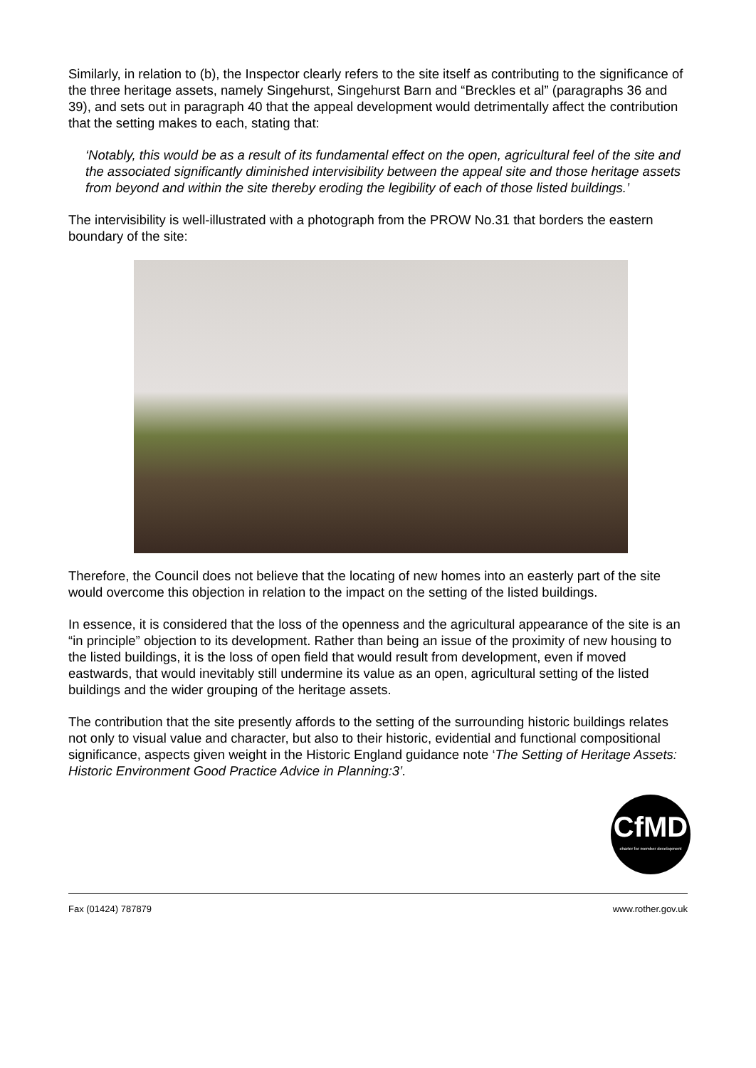Similarly, in relation to (b), the Inspector clearly refers to the site itself as contributing to the significance of the three heritage assets, namely Singehurst, Singehurst Barn and “Breckles et al” (paragraphs 36 and 39), and sets out in paragraph 40 that the appeal development would detrimentally affect the contribution that the setting makes to each, stating that:
‘Notably, this would be as a result of its fundamental effect on the open, agricultural feel of the site and the associated significantly diminished intervisibility between the appeal site and those heritage assets from beyond and within the site thereby eroding the legibility of each of those listed buildings.’
The intervisibility is well-illustrated with a photograph from the PROW No.31 that borders the eastern boundary of the site:
Therefore, the Council does not believe that the locating of new homes into an easterly part of the site would overcome this objection in relation to the impact on the setting of the listed buildings.
In essence, it is considered that the loss of the openness and the agricultural appearance of the site is an “in principle” objection to its development. Rather than being an issue of the proximity of new housing to the listed buildings, it is the loss of open field that would result from development, even if moved eastwards, that would inevitably still undermine its value as an open, agricultural setting of the listed buildings and the wider grouping of the heritage assets.
The contribution that the site presently affords to the setting of the surrounding historic buildings relates not only to visual value and character, but also to their historic, evidential and functional compositional significance, aspects given weight in the Historic England guidance note ‘The Setting of Heritage Assets: Historic Environment Good Practice Advice in Planning:3’.
CfMD
charter for member development
Fax (01424) 787879 www.rother.gov.uk